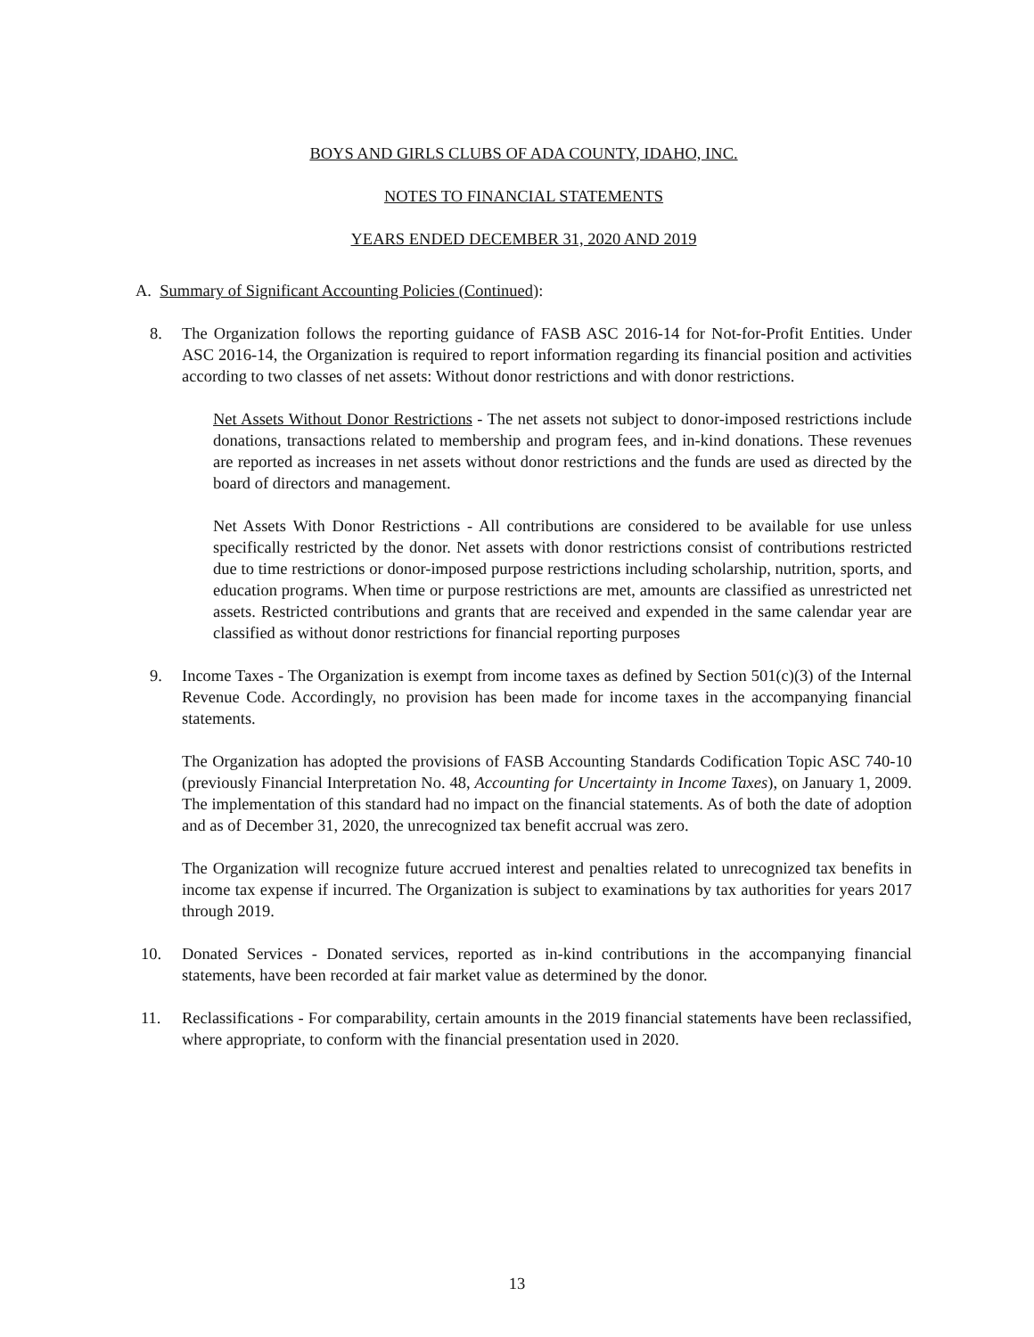BOYS AND GIRLS CLUBS OF ADA COUNTY, IDAHO, INC.
NOTES TO FINANCIAL STATEMENTS
YEARS ENDED DECEMBER 31, 2020 AND 2019
A. Summary of Significant Accounting Policies (Continued):
8. The Organization follows the reporting guidance of FASB ASC 2016-14 for Not-for-Profit Entities. Under ASC 2016-14, the Organization is required to report information regarding its financial position and activities according to two classes of net assets: Without donor restrictions and with donor restrictions.
Net Assets Without Donor Restrictions - The net assets not subject to donor-imposed restrictions include donations, transactions related to membership and program fees, and in-kind donations. These revenues are reported as increases in net assets without donor restrictions and the funds are used as directed by the board of directors and management.
Net Assets With Donor Restrictions - All contributions are considered to be available for use unless specifically restricted by the donor. Net assets with donor restrictions consist of contributions restricted due to time restrictions or donor-imposed purpose restrictions including scholarship, nutrition, sports, and education programs. When time or purpose restrictions are met, amounts are classified as unrestricted net assets. Restricted contributions and grants that are received and expended in the same calendar year are classified as without donor restrictions for financial reporting purposes
9. Income Taxes - The Organization is exempt from income taxes as defined by Section 501(c)(3) of the Internal Revenue Code. Accordingly, no provision has been made for income taxes in the accompanying financial statements.
The Organization has adopted the provisions of FASB Accounting Standards Codification Topic ASC 740-10 (previously Financial Interpretation No. 48, Accounting for Uncertainty in Income Taxes), on January 1, 2009. The implementation of this standard had no impact on the financial statements. As of both the date of adoption and as of December 31, 2020, the unrecognized tax benefit accrual was zero.
The Organization will recognize future accrued interest and penalties related to unrecognized tax benefits in income tax expense if incurred. The Organization is subject to examinations by tax authorities for years 2017 through 2019.
10. Donated Services - Donated services, reported as in-kind contributions in the accompanying financial statements, have been recorded at fair market value as determined by the donor.
11. Reclassifications - For comparability, certain amounts in the 2019 financial statements have been reclassified, where appropriate, to conform with the financial presentation used in 2020.
13